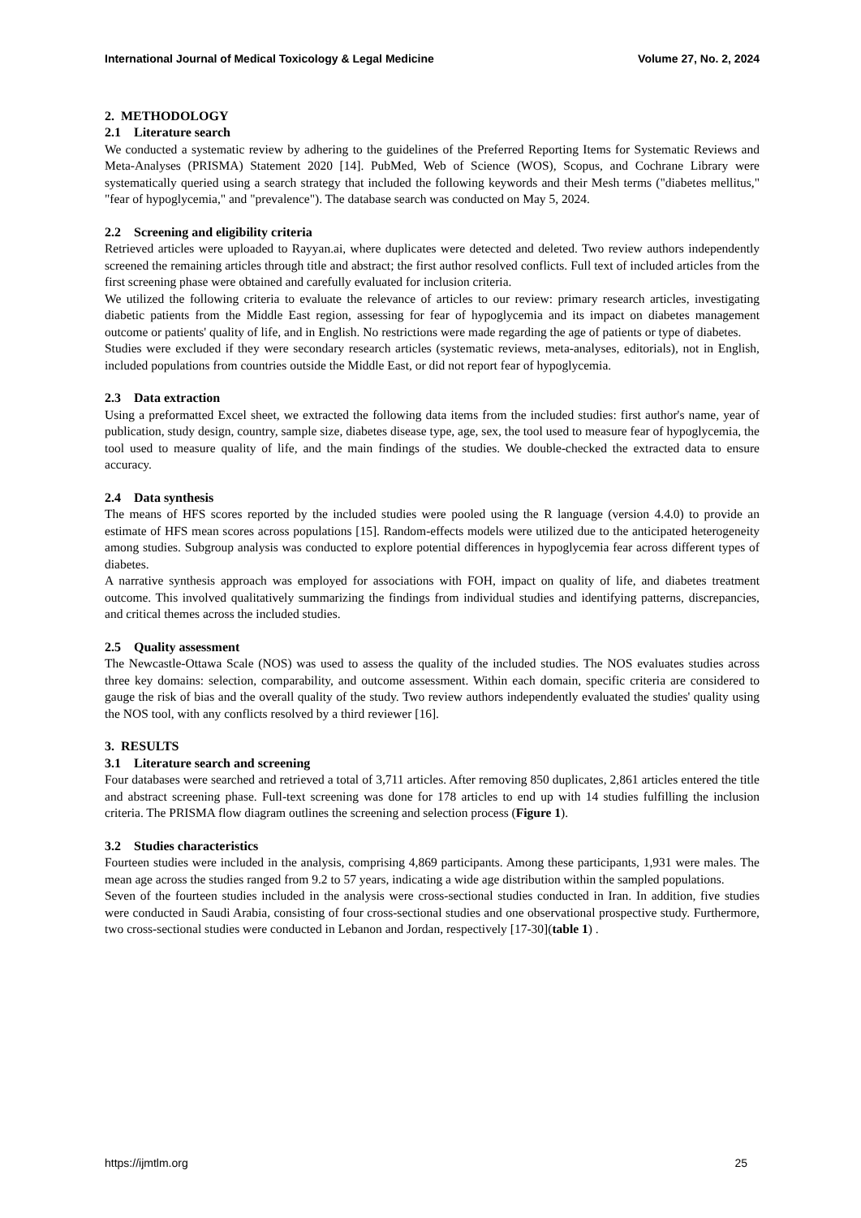International Journal of Medical Toxicology & Legal Medicine Volume 27, No. 2, 2024
2. METHODOLOGY
2.1 Literature search
We conducted a systematic review by adhering to the guidelines of the Preferred Reporting Items for Systematic Reviews and Meta-Analyses (PRISMA) Statement 2020 [14]. PubMed, Web of Science (WOS), Scopus, and Cochrane Library were systematically queried using a search strategy that included the following keywords and their Mesh terms ("diabetes mellitus," "fear of hypoglycemia," and "prevalence"). The database search was conducted on May 5, 2024.
2.2 Screening and eligibility criteria
Retrieved articles were uploaded to Rayyan.ai, where duplicates were detected and deleted. Two review authors independently screened the remaining articles through title and abstract; the first author resolved conflicts. Full text of included articles from the first screening phase were obtained and carefully evaluated for inclusion criteria.
We utilized the following criteria to evaluate the relevance of articles to our review: primary research articles, investigating diabetic patients from the Middle East region, assessing for fear of hypoglycemia and its impact on diabetes management outcome or patients' quality of life, and in English. No restrictions were made regarding the age of patients or type of diabetes.
Studies were excluded if they were secondary research articles (systematic reviews, meta-analyses, editorials), not in English, included populations from countries outside the Middle East, or did not report fear of hypoglycemia.
2.3 Data extraction
Using a preformatted Excel sheet, we extracted the following data items from the included studies: first author's name, year of publication, study design, country, sample size, diabetes disease type, age, sex, the tool used to measure fear of hypoglycemia, the tool used to measure quality of life, and the main findings of the studies. We double-checked the extracted data to ensure accuracy.
2.4 Data synthesis
The means of HFS scores reported by the included studies were pooled using the R language (version 4.4.0) to provide an estimate of HFS mean scores across populations [15]. Random-effects models were utilized due to the anticipated heterogeneity among studies. Subgroup analysis was conducted to explore potential differences in hypoglycemia fear across different types of diabetes.
A narrative synthesis approach was employed for associations with FOH, impact on quality of life, and diabetes treatment outcome. This involved qualitatively summarizing the findings from individual studies and identifying patterns, discrepancies, and critical themes across the included studies.
2.5 Quality assessment
The Newcastle-Ottawa Scale (NOS) was used to assess the quality of the included studies. The NOS evaluates studies across three key domains: selection, comparability, and outcome assessment. Within each domain, specific criteria are considered to gauge the risk of bias and the overall quality of the study. Two review authors independently evaluated the studies' quality using the NOS tool, with any conflicts resolved by a third reviewer [16].
3. RESULTS
3.1 Literature search and screening
Four databases were searched and retrieved a total of 3,711 articles. After removing 850 duplicates, 2,861 articles entered the title and abstract screening phase. Full-text screening was done for 178 articles to end up with 14 studies fulfilling the inclusion criteria. The PRISMA flow diagram outlines the screening and selection process (Figure 1).
3.2 Studies characteristics
Fourteen studies were included in the analysis, comprising 4,869 participants. Among these participants, 1,931 were males. The mean age across the studies ranged from 9.2 to 57 years, indicating a wide age distribution within the sampled populations.
Seven of the fourteen studies included in the analysis were cross-sectional studies conducted in Iran. In addition, five studies were conducted in Saudi Arabia, consisting of four cross-sectional studies and one observational prospective study. Furthermore, two cross-sectional studies were conducted in Lebanon and Jordan, respectively [17-30](table 1) .
https://ijmtlm.org 25